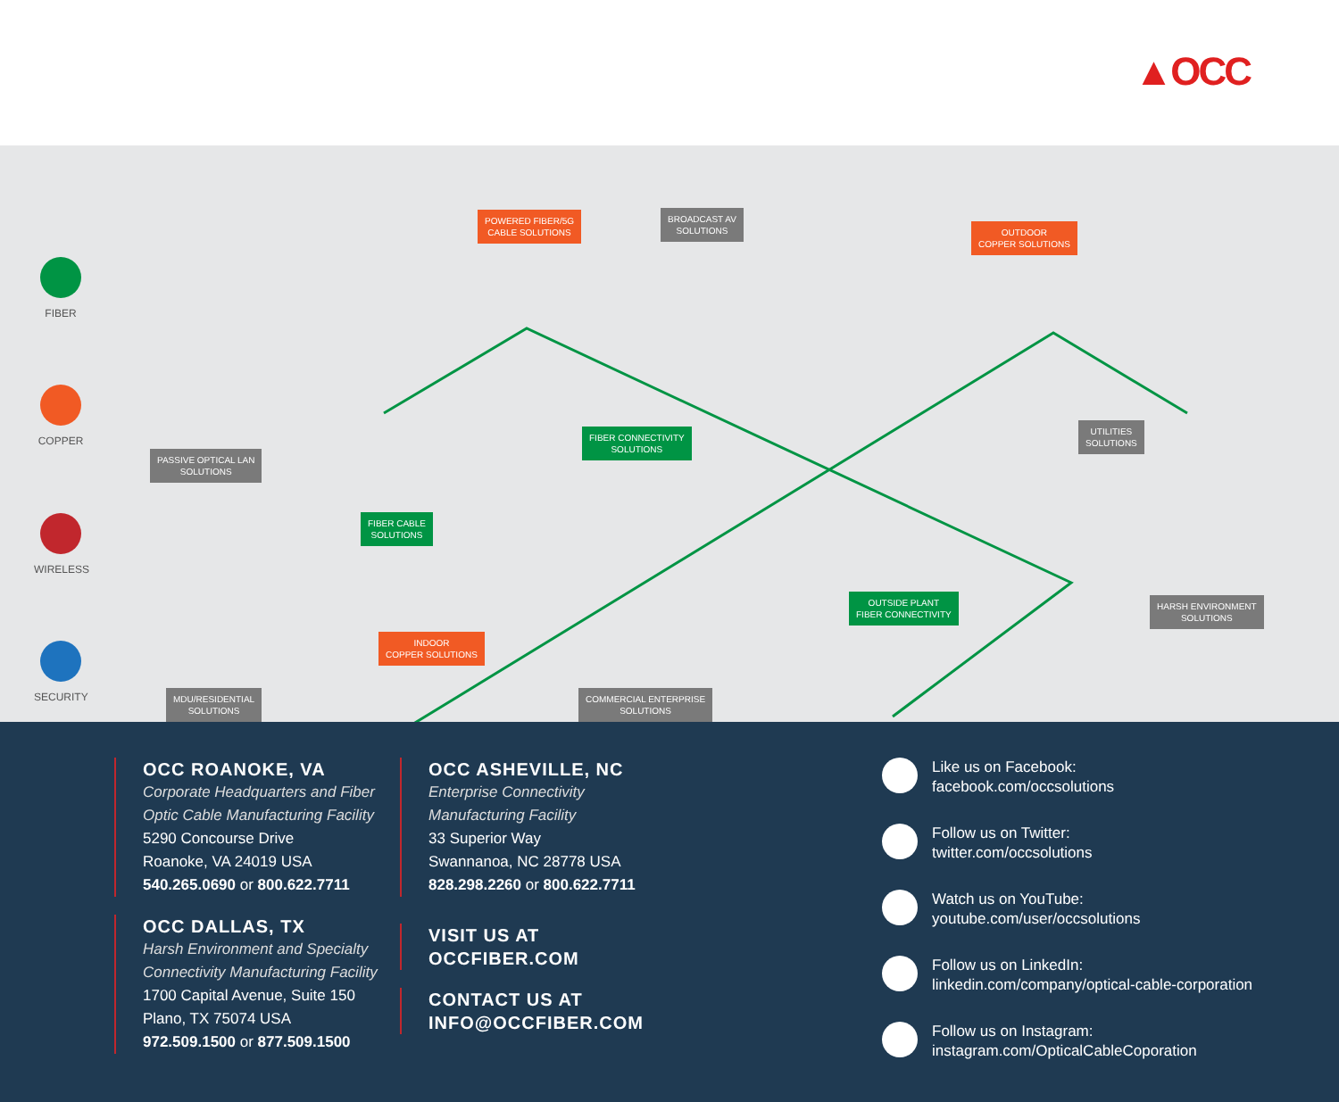▲OCC
FIBER
COPPER
WIRELESS
SECURITY
POWERED FIBER/5G
CABLE SOLUTIONS
BROADCAST AV
SOLUTIONS
OUTDOOR
COPPER SOLUTIONS
PASSIVE OPTICAL LAN
SOLUTIONS
FIBER CONNECTIVITY
SOLUTIONS
UTILITIES
SOLUTIONS
FIBER CABLE
SOLUTIONS
OUTSIDE PLANT
FIBER CONNECTIVITY
HARSH ENVIRONMENT
SOLUTIONS
INDOOR
COPPER SOLUTIONS
MDU/RESIDENTIAL
SOLUTIONS
COMMERCIAL ENTERPRISE
SOLUTIONS
OCC ROANOKE, VA
Corporate Headquarters and Fiber
Optic Cable Manufacturing Facility
5290 Concourse Drive
Roanoke, VA 24019 USA
540.265.0690 or 800.622.7711
OCC DALLAS, TX
Harsh Environment and Specialty
Connectivity Manufacturing Facility
1700 Capital Avenue, Suite 150
Plano, TX 75074 USA
972.509.1500 or 877.509.1500
OCC ASHEVILLE, NC
Enterprise Connectivity
Manufacturing Facility
33 Superior Way
Swannanoa, NC 28778 USA
828.298.2260 or 800.622.7711
VISIT US AT
OCCFIBER.COM
CONTACT US AT
INFO@OCCFIBER.COM
Like us on Facebook:
facebook.com/occsolutions
Follow us on Twitter:
twitter.com/occsolutions
Watch us on YouTube:
youtube.com/user/occsolutions
Follow us on LinkedIn:
linkedin.com/company/optical-cable-corporation
Follow us on Instagram:
instagram.com/OpticalCableCoporation